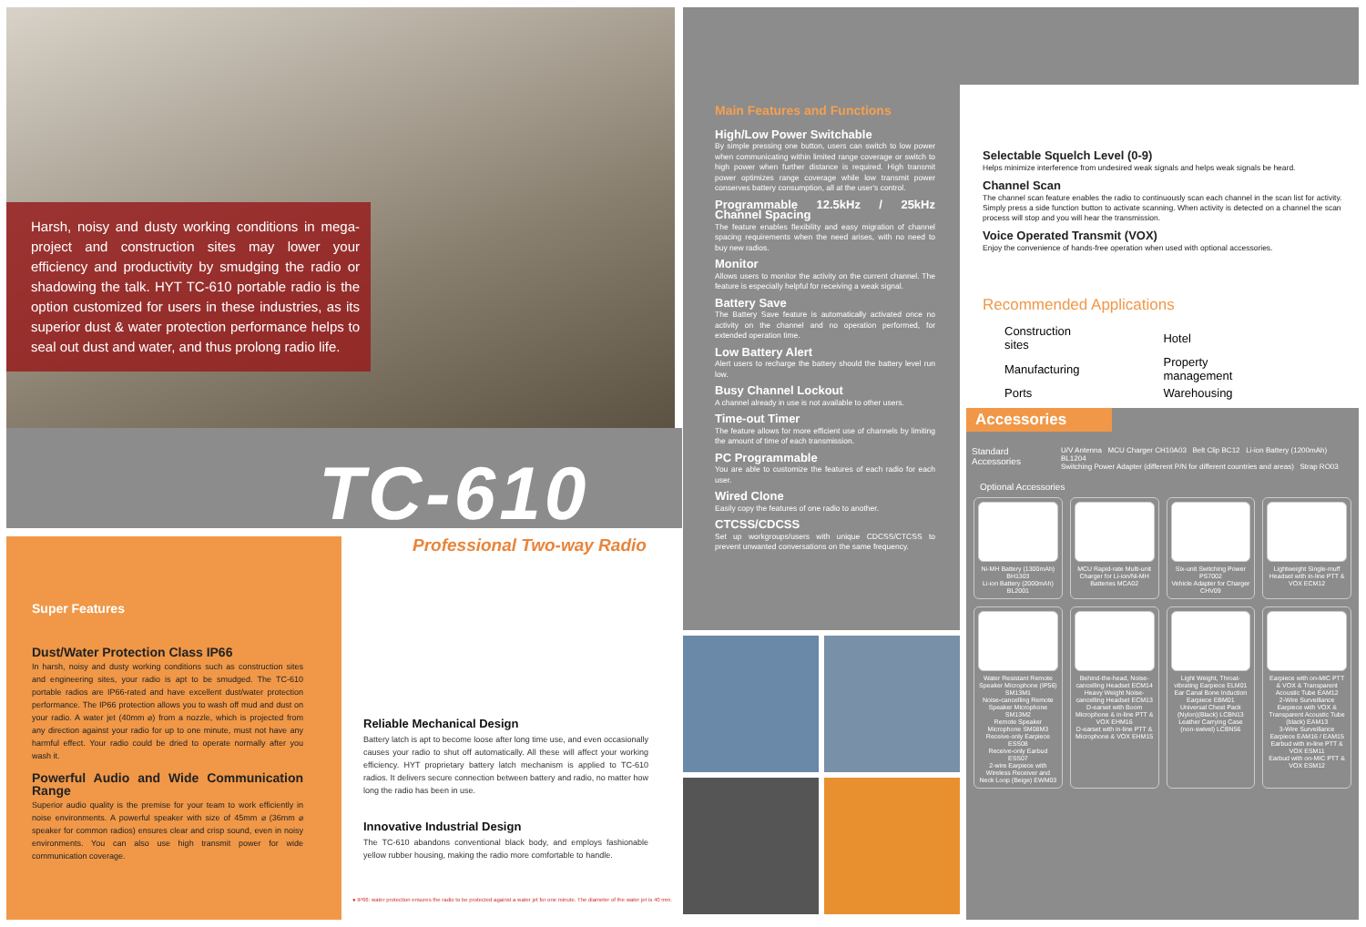Harsh, noisy and dusty working conditions in mega-project and construction sites may lower your efficiency and productivity by smudging the radio or shadowing the talk. HYT TC-610 portable radio is the option customized for users in these industries, as its superior dust & water protection performance helps to seal out dust and water, and thus prolong radio life.
TC-610
Professional Two-way Radio
Super Features
Dust/Water Protection Class IP66
In harsh, noisy and dusty working conditions such as construction sites and engineering sites, your radio is apt to be smudged. The TC-610 portable radios are IP66-rated and have excellent dust/water protection performance. The IP66 protection allows you to wash off mud and dust on your radio. A water jet (40mm ⌀) from a nozzle, which is projected from any direction against your radio for up to one minute, must not have any harmful effect. Your radio could be dried to operate normally after you wash it.
Powerful Audio and Wide Communication Range
Superior audio quality is the premise for your team to work efficiently in noise environments. A powerful speaker with size of 45mm ⌀ (36mm ⌀ speaker for common radios) ensures clear and crisp sound, even in noisy environments. You can also use high transmit power for wide communication coverage.
Reliable Mechanical Design
Battery latch is apt to become loose after long time use, and even occasionally causes your radio to shut off automatically. All these will affect your working efficiency. HYT proprietary battery latch mechanism is applied to TC-610 radios. It delivers secure connection between battery and radio, no matter how long the radio has been in use.
Innovative Industrial Design
The TC-610 abandons conventional black body, and employs fashionable yellow rubber housing, making the radio more comfortable to handle.
● IP66: water protection ensures the radio to be protected against a water jet for one minute. The diameter of the water jet is 40 mm.
Main Features and Functions
High/Low Power Switchable
By simple pressing one button, users can switch to low power when communicating within limited range coverage or switch to high power when further distance is required. High transmit power optimizes range coverage while low transmit power conserves battery consumption, all at the user's control.
Programmable 12.5kHz / 25kHz Channel Spacing
The feature enables flexibility and easy migration of channel spacing requirements when the need arises, with no need to buy new radios.
Monitor
Allows users to monitor the activity on the current channel. The feature is especially helpful for receiving a weak signal.
Battery Save
The Battery Save feature is automatically activated once no activity on the channel and no operation performed, for extended operation time.
Low Battery Alert
Alert users to recharge the battery should the battery level run low.
Busy Channel Lockout
A channel already in use is not available to other users.
Time-out Timer
The feature allows for more efficient use of channels by limiting the amount of time of each transmission.
PC Programmable
You are able to customize the features of each radio for each user.
Wired Clone
Easily copy the features of one radio to another.
CTCSS/CDCSS
Set up workgroups/users with unique CDCSS/CTCSS to prevent unwanted conversations on the same frequency.
Selectable Squelch Level (0-9)
Helps minimize interference from undesired weak signals and helps weak signals be heard.
Channel Scan
The channel scan feature enables the radio to continuously scan each channel in the scan list for activity. Simply press a side function button to activate scanning. When activity is detected on a channel the scan process will stop and you will hear the transmission.
Voice Operated Transmit (VOX)
Enjoy the convenience of hands-free operation when used with optional accessories.
Recommended Applications
| Construction sites | Hotel |
| Manufacturing | Property management |
| Ports | Warehousing |
Accessories
| Standard Accessories | U/V Antenna MCU Charger CH10A03 Belt Clip BC12 Li-ion Battery (1200mAh) BL1204 Switching Power Adapter (different P/N for different countries and areas) Strap RO03 |
Optional Accessories
Ni-MH Battery (1300mAh) BH1303
Li-ion Battery (2000mAh) BL2001
MCU Rapid-rate Multi-unit Charger for Li-ion/Ni-MH Batteries MCA02
Six-unit Switching Power PS7002
Vehicle Adapter for Charger CHV09
Lightweight Single-muff Headset with in-line PTT & VOX ECM12
Water Resistant Remote Speaker Microphone (IP56) SM13M1
Noise-cancelling Remote Speaker Microphone SM13M2
Remote Speaker Microphone SM08M3
Receive-only Earpiece ESS08
Receive-only Earbud ESS07
2-wire Earpiece with Wireless Receiver and Neck Loop (Beige) EWM03
Behind-the-head, Noise-cancelling Headset ECM14
Heavy Weight Noise-cancelling Headset ECM13
D-earset with Boom Microphone & in-line PTT & VOX EHM16
D-earset with in-line PTT & Microphone & VOX EHM15
Light Weight, Throat-vibrating Earpiece ELM01
Ear Canal Bone Induction Earpiece EBM01
Universal Chest Pack (Nylon)(Black) LCBN13
Leather Carrying Case (non-swivel) LCBN56
Earpiece with on-MIC PTT & VOX & Transparent Acoustic Tube EAM12
2-Wire Surveillance Earpiece with VOX & Transparent Acoustic Tube (black) EAM13
3-Wire Surveillance Earpiece EAM16 / EAM15
Earbud with in-line PTT & VOX ESM11
Earbud with on-MIC PTT & VOX ESM12